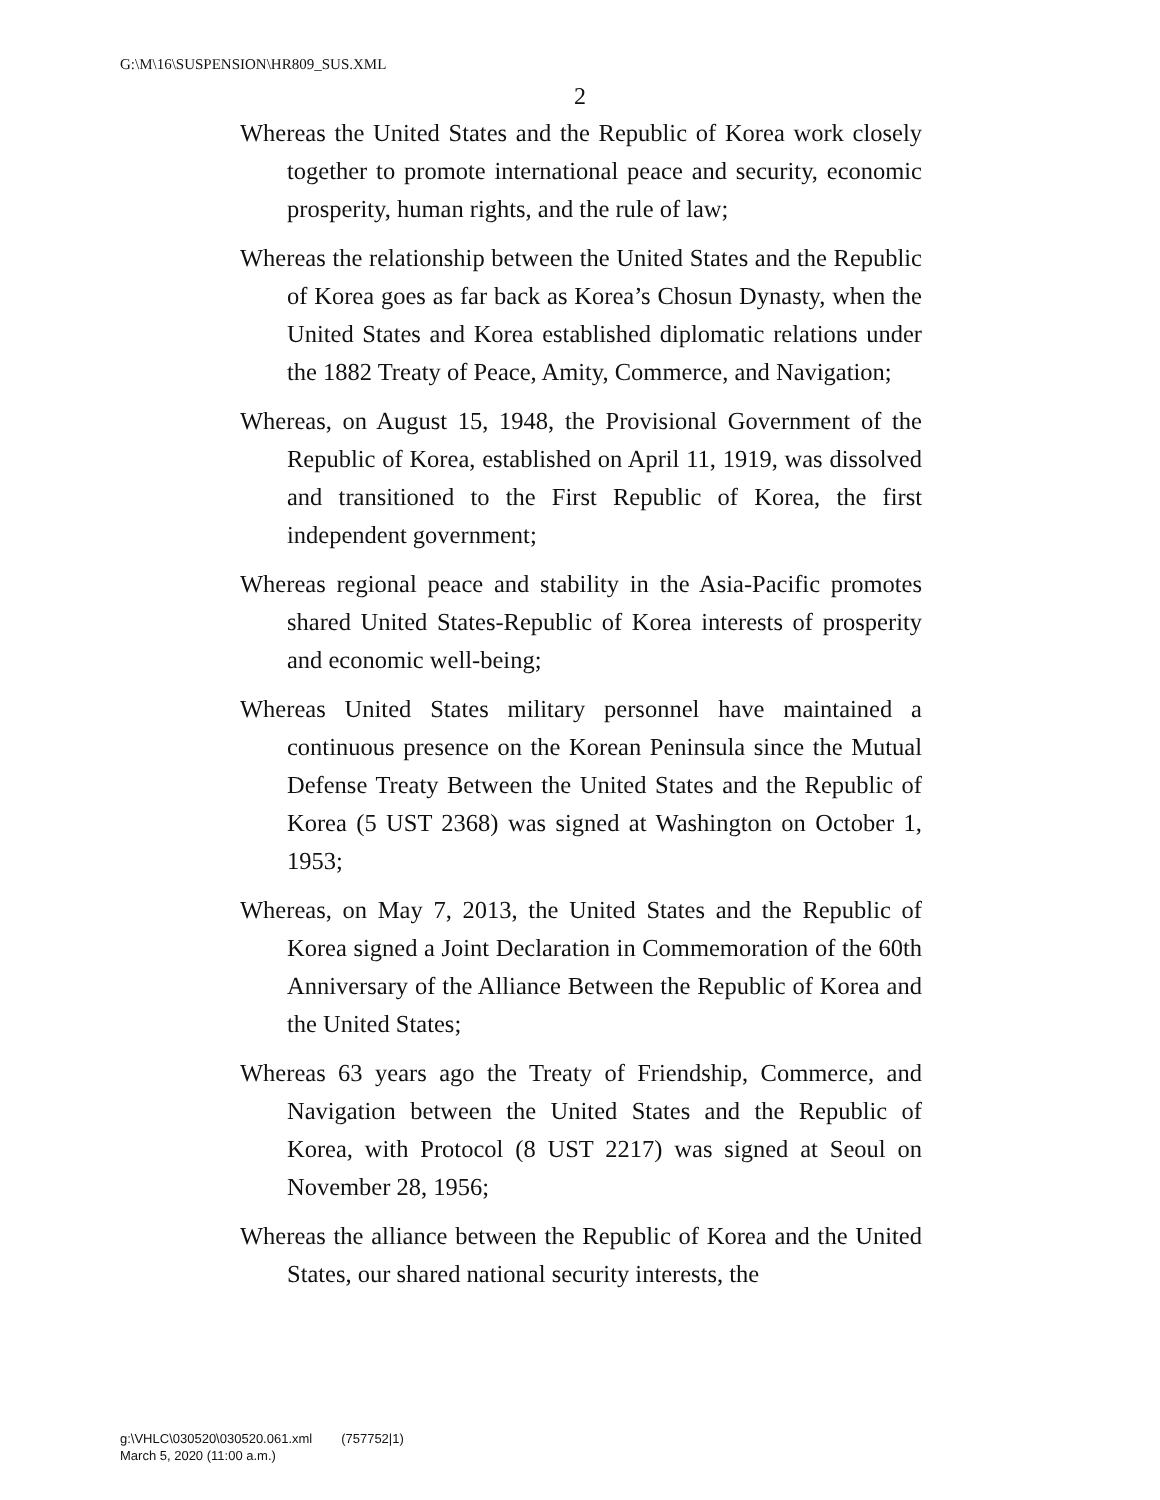G:\M\16\SUSPENSION\HR809_SUS.XML
2
Whereas the United States and the Republic of Korea work closely together to promote international peace and security, economic prosperity, human rights, and the rule of law;
Whereas the relationship between the United States and the Republic of Korea goes as far back as Korea’s Chosun Dynasty, when the United States and Korea established diplomatic relations under the 1882 Treaty of Peace, Amity, Commerce, and Navigation;
Whereas, on August 15, 1948, the Provisional Government of the Republic of Korea, established on April 11, 1919, was dissolved and transitioned to the First Republic of Korea, the first independent government;
Whereas regional peace and stability in the Asia-Pacific promotes shared United States-Republic of Korea interests of prosperity and economic well-being;
Whereas United States military personnel have maintained a continuous presence on the Korean Peninsula since the Mutual Defense Treaty Between the United States and the Republic of Korea (5 UST 2368) was signed at Washington on October 1, 1953;
Whereas, on May 7, 2013, the United States and the Republic of Korea signed a Joint Declaration in Commemoration of the 60th Anniversary of the Alliance Between the Republic of Korea and the United States;
Whereas 63 years ago the Treaty of Friendship, Commerce, and Navigation between the United States and the Republic of Korea, with Protocol (8 UST 2217) was signed at Seoul on November 28, 1956;
Whereas the alliance between the Republic of Korea and the United States, our shared national security interests, the
g:\VHLC\030520\030520.061.xml (757752|1)
March 5, 2020 (11:00 a.m.)